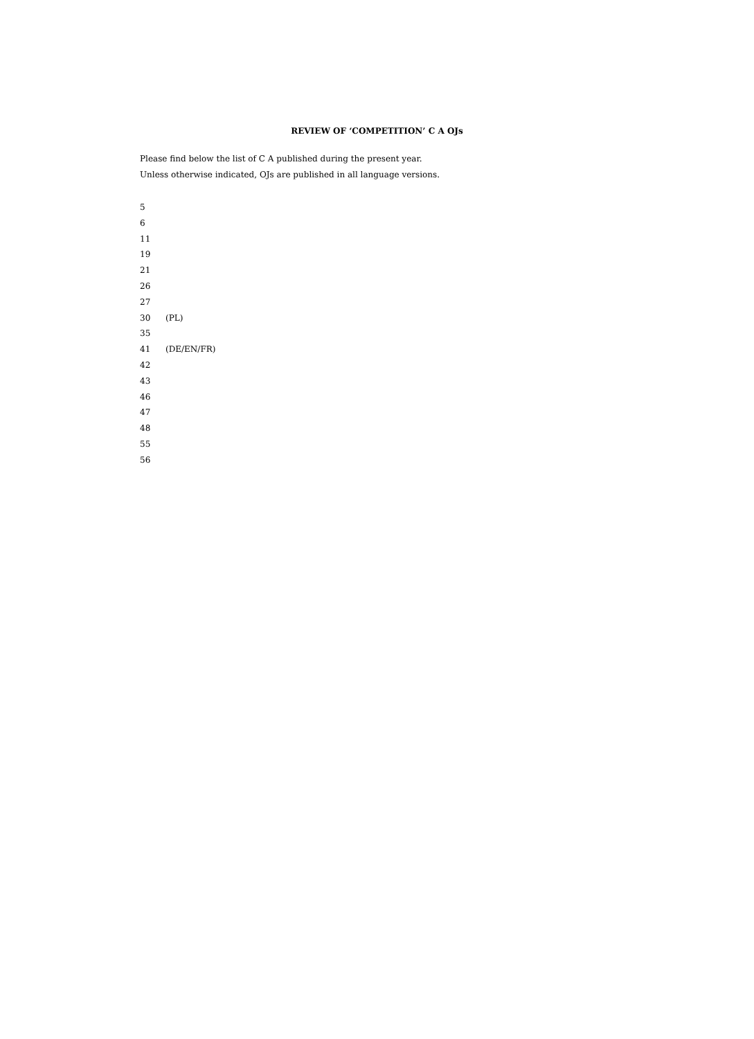REVIEW OF ‘COMPETITION’ C A OJs
Please find below the list of C A published during the present year.
Unless otherwise indicated, OJs are published in all language versions.
| 5 | |
| 6 | |
| 11 | |
| 19 | |
| 21 | |
| 26 | |
| 27 | |
| 30 | (PL) |
| 35 | |
| 41 | (DE/EN/FR) |
| 42 | |
| 43 | |
| 46 | |
| 47 | |
| 48 | |
| 55 | |
| 56 | |